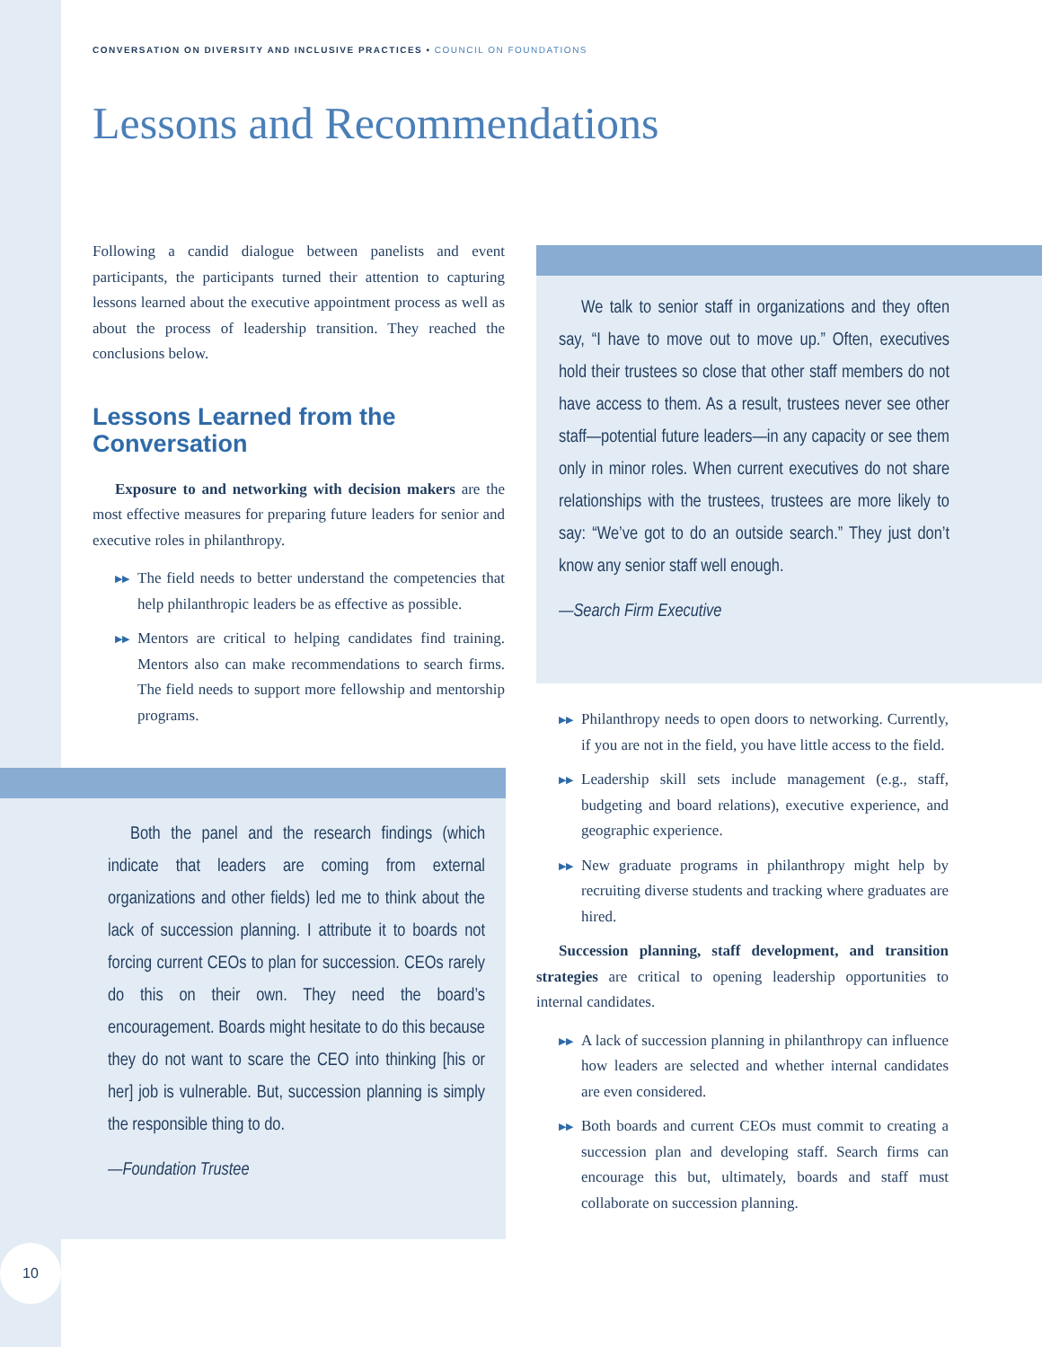CONVERSATION ON DIVERSITY AND INCLUSIVE PRACTICES • COUNCIL ON FOUNDATIONS
Lessons and Recommendations
Following a candid dialogue between panelists and event participants, the participants turned their attention to capturing lessons learned about the executive appointment process as well as about the process of leadership transition. They reached the conclusions below.
Lessons Learned from the Conversation
Exposure to and networking with decision makers are the most effective measures for preparing future leaders for senior and executive roles in philanthropy.
▶▶ The field needs to better understand the competencies that help philanthropic leaders be as effective as possible.
▶▶ Mentors are critical to helping candidates find training. Mentors also can make recommendations to search firms. The field needs to support more fellowship and mentorship programs.
We talk to senior staff in organizations and they often say, “I have to move out to move up.” Often, executives hold their trustees so close that other staff members do not have access to them. As a result, trustees never see other staff—potential future leaders—in any capacity or see them only in minor roles. When current executives do not share relationships with the trustees, trustees are more likely to say: “We’ve got to do an outside search.” They just don’t know any senior staff well enough.
—Search Firm Executive
Both the panel and the research findings (which indicate that leaders are coming from external organizations and other fields) led me to think about the lack of succession planning. I attribute it to boards not forcing current CEOs to plan for succession. CEOs rarely do this on their own. They need the board’s encouragement. Boards might hesitate to do this because they do not want to scare the CEO into thinking [his or her] job is vulnerable. But, succession planning is simply the responsible thing to do.
—Foundation Trustee
▶▶ Philanthropy needs to open doors to networking. Currently, if you are not in the field, you have little access to the field.
▶▶ Leadership skill sets include management (e.g., staff, budgeting and board relations), executive experience, and geographic experience.
▶▶ New graduate programs in philanthropy might help by recruiting diverse students and tracking where graduates are hired.
Succession planning, staff development, and transition strategies are critical to opening leadership opportunities to internal candidates.
▶▶ A lack of succession planning in philanthropy can influence how leaders are selected and whether internal candidates are even considered.
▶▶ Both boards and current CEOs must commit to creating a succession plan and developing staff. Search firms can encourage this but, ultimately, boards and staff must collaborate on succession planning.
10